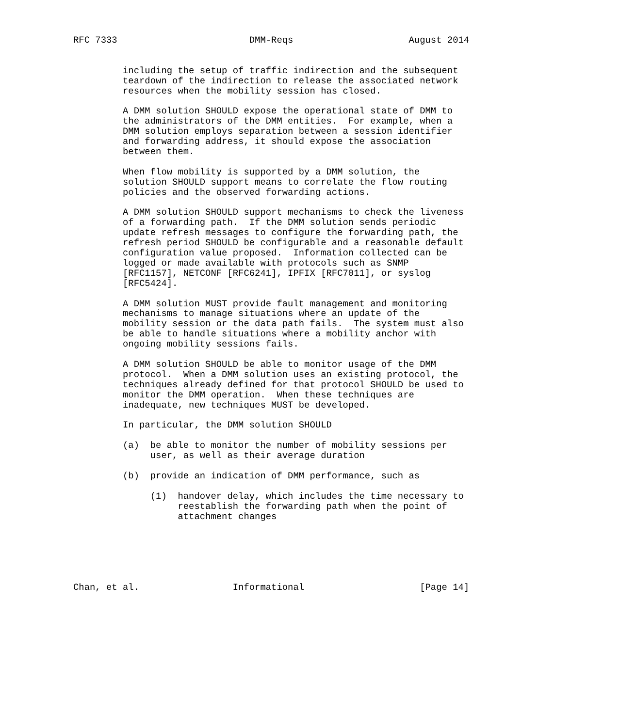RFC 7333                        DMM-Reqs                     August 2014


         including the setup of traffic indirection and the subsequent
         teardown of the indirection to release the associated network
         resources when the mobility session has closed.

         A DMM solution SHOULD expose the operational state of DMM to
         the administrators of the DMM entities.  For example, when a
         DMM solution employs separation between a session identifier
         and forwarding address, it should expose the association
         between them.

         When flow mobility is supported by a DMM solution, the
         solution SHOULD support means to correlate the flow routing
         policies and the observed forwarding actions.

         A DMM solution SHOULD support mechanisms to check the liveness
         of a forwarding path.  If the DMM solution sends periodic
         update refresh messages to configure the forwarding path, the
         refresh period SHOULD be configurable and a reasonable default
         configuration value proposed.  Information collected can be
         logged or made available with protocols such as SNMP
         [RFC1157], NETCONF [RFC6241], IPFIX [RFC7011], or syslog
         [RFC5424].

         A DMM solution MUST provide fault management and monitoring
         mechanisms to manage situations where an update of the
         mobility session or the data path fails.  The system must also
         be able to handle situations where a mobility anchor with
         ongoing mobility sessions fails.

         A DMM solution SHOULD be able to monitor usage of the DMM
         protocol.  When a DMM solution uses an existing protocol, the
         techniques already defined for that protocol SHOULD be used to
         monitor the DMM operation.  When these techniques are
         inadequate, new techniques MUST be developed.

         In particular, the DMM solution SHOULD

         (a)  be able to monitor the number of mobility sessions per
              user, as well as their average duration

         (b)  provide an indication of DMM performance, such as

              (1)  handover delay, which includes the time necessary to
                   reestablish the forwarding path when the point of
                   attachment changes






Chan, et al.                 Informational                     [Page 14]